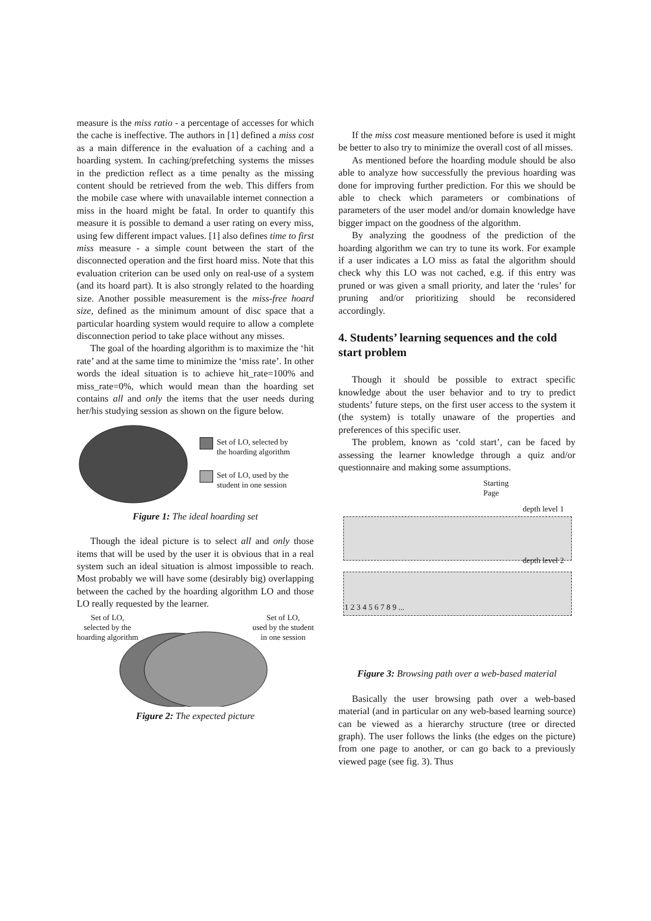measure is the miss ratio - a percentage of accesses for which the cache is ineffective. The authors in [1] defined a miss cost as a main difference in the evaluation of a caching and a hoarding system. In caching/prefetching systems the misses in the prediction reflect as a time penalty as the missing content should be retrieved from the web. This differs from the mobile case where with unavailable internet connection a miss in the hoard might be fatal. In order to quantify this measure it is possible to demand a user rating on every miss, using few different impact values. [1] also defines time to first miss measure - a simple count between the start of the disconnected operation and the first hoard miss. Note that this evaluation criterion can be used only on real-use of a system (and its hoard part). It is also strongly related to the hoarding size. Another possible measurement is the miss-free hoard size, defined as the minimum amount of disc space that a particular hoarding system would require to allow a complete disconnection period to take place without any misses.
The goal of the hoarding algorithm is to maximize the ‘hit rate’ and at the same time to minimize the ‘miss rate’. In other words the ideal situation is to achieve hit_rate=100% and miss_rate=0%, which would mean than the hoarding set contains all and only the items that the user needs during her/his studying session as shown on the figure below.
Set of LO, selected by
the hoarding algorithm
Set of LO, used by the
student in one session
Figure 1: The ideal hoarding set
Though the ideal picture is to select all and only those items that will be used by the user it is obvious that in a real system such an ideal situation is almost impossible to reach. Most probably we will have some (desirably big) overlapping between the cached by the hoarding algorithm LO and those LO really requested by the learner.
Set of LO,
selected by the
hoarding algorithm Set of LO,
used by the student
in one session
Figure 2: The expected picture
If the miss cost measure mentioned before is used it might be better to also try to minimize the overall cost of all misses.
As mentioned before the hoarding module should be also able to analyze how successfully the previous hoarding was done for improving further prediction. For this we should be able to check which parameters or combinations of parameters of the user model and/or domain knowledge have bigger impact on the goodness of the algorithm.
By analyzing the goodness of the prediction of the hoarding algorithm we can try to tune its work. For example if a user indicates a LO miss as fatal the algorithm should check why this LO was not cached, e.g. if this entry was pruned or was given a small priority, and later the ‘rules’ for pruning and/or prioritizing should be reconsidered accordingly.
4. Students’ learning sequences and the cold start problem
Though it should be possible to extract specific knowledge about the user behavior and to try to predict students’ future steps, on the first user access to the system it (the system) is totally unaware of the properties and preferences of this specific user.
The problem, known as ‘cold start’, can be faced by assessing the learner knowledge through a quiz and/or questionnaire and making some assumptions.
Starting
Page
depth level 1
depth level 2
1 2 3 4 5 6 7 8 9 ...
Figure 3: Browsing path over a web-based material
Basically the user browsing path over a web-based material (and in particular on any web-based learning source) can be viewed as a hierarchy structure (tree or directed graph). The user follows the links (the edges on the picture) from one page to another, or can go back to a previously viewed page (see fig. 3). Thus